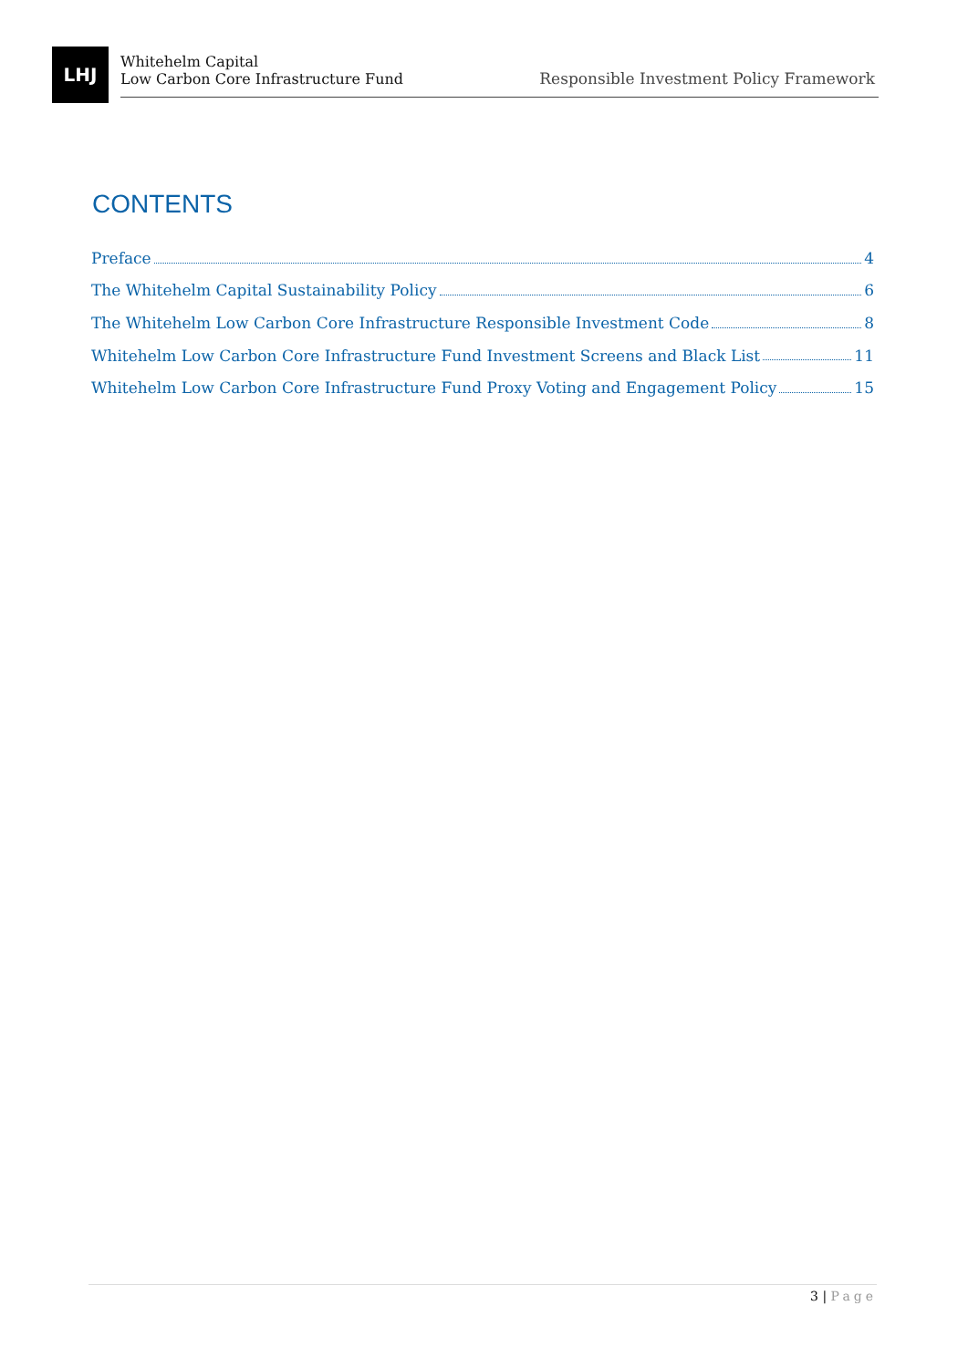LHJ
Whitehelm Capital
Low Carbon Core Infrastructure Fund
Responsible Investment Policy Framework
CONTENTS
Preface 4
The Whitehelm Capital Sustainability Policy 6
The Whitehelm Low Carbon Core Infrastructure Responsible Investment Code 8
Whitehelm Low Carbon Core Infrastructure Fund Investment Screens and Black List 11
Whitehelm Low Carbon Core Infrastructure Fund Proxy Voting and Engagement Policy 15
3 | Page